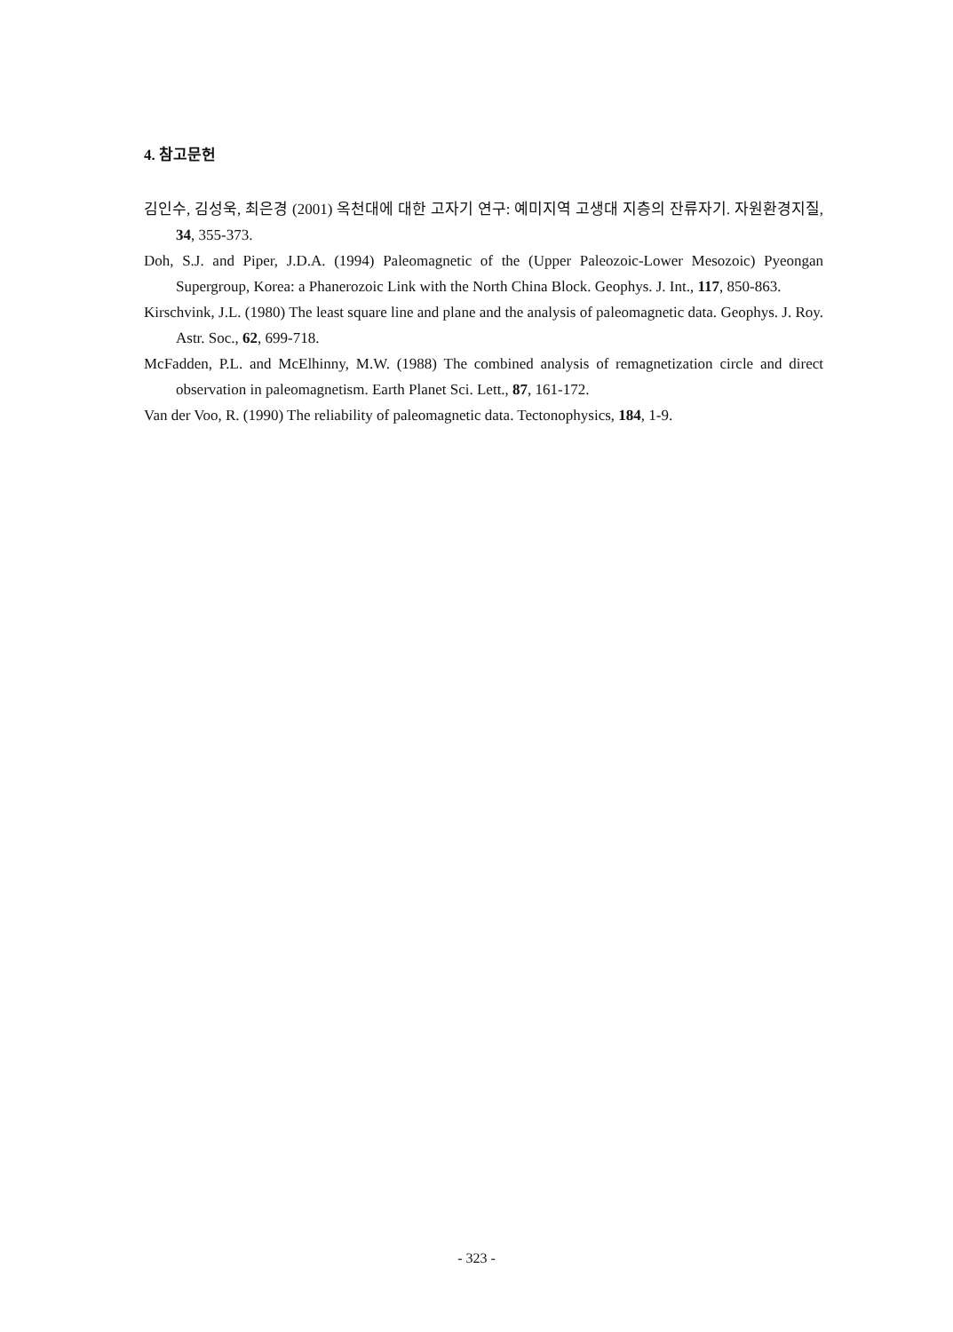4. 참고문헌
김인수, 김성욱, 최은경 (2001) 옥천대에 대한 고자기 연구: 예미지역 고생대 지층의 잔류자기. 자원환경지질, 34, 355-373.
Doh, S.J. and Piper, J.D.A. (1994) Paleomagnetic of the (Upper Paleozoic-Lower Mesozoic) Pyeongan Supergroup, Korea: a Phanerozoic Link with the North China Block. Geophys. J. Int., 117, 850-863.
Kirschvink, J.L. (1980) The least square line and plane and the analysis of paleomagnetic data. Geophys. J. Roy. Astr. Soc., 62, 699-718.
McFadden, P.L. and McElhinny, M.W. (1988) The combined analysis of remagnetization circle and direct observation in paleomagnetism. Earth Planet Sci. Lett., 87, 161-172.
Van der Voo, R. (1990) The reliability of paleomagnetic data. Tectonophysics, 184, 1-9.
- 323 -